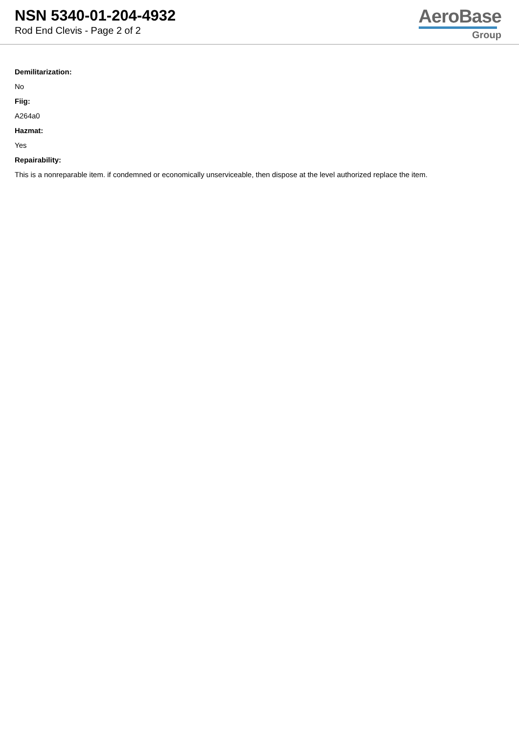NSN 5340-01-204-4932
Rod End Clevis - Page 2 of 2
AeroBase
Group
Demilitarization:
No
Fiig:
A264a0
Hazmat:
Yes
Repairability:
This is a nonreparable item. if condemned or economically unserviceable, then dispose at the level authorized replace the item.